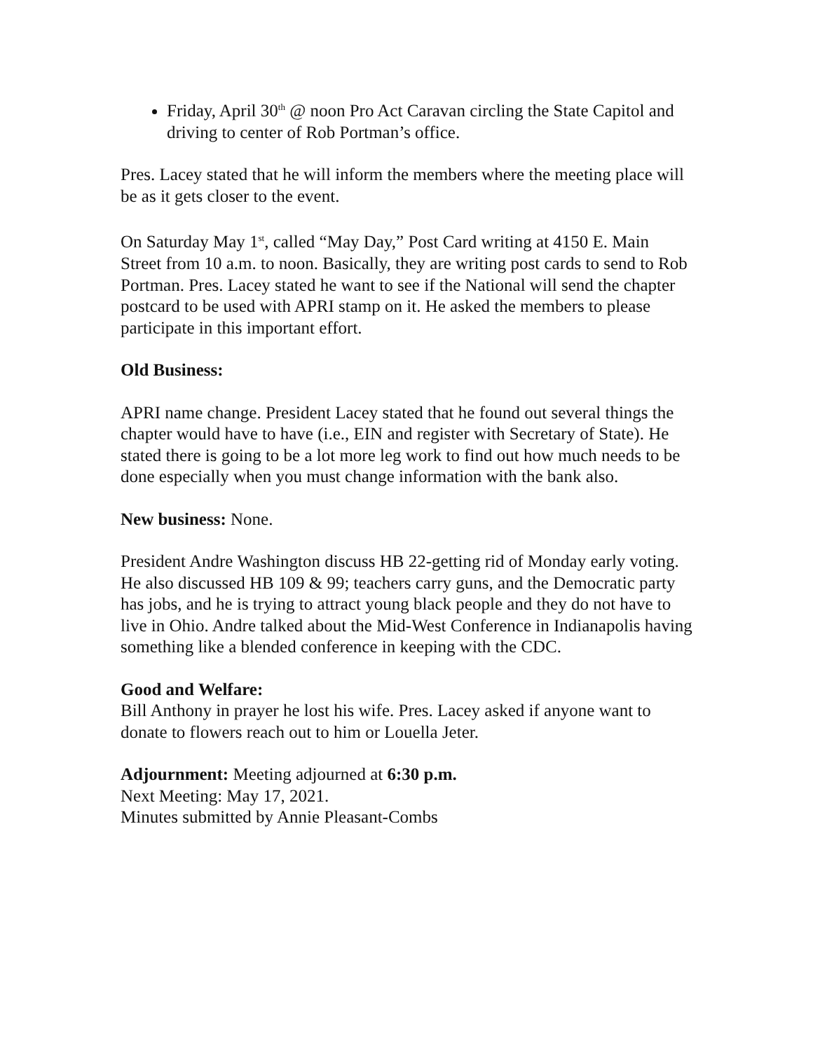Friday, April 30<sup>th</sup> @ noon Pro Act Caravan circling the State Capitol and driving to center of Rob Portman’s office.
Pres. Lacey stated that he will inform the members where the meeting place will be as it gets closer to the event.
On Saturday May 1<sup>st</sup>, called “May Day,” Post Card writing at 4150 E. Main Street from 10 a.m. to noon. Basically, they are writing post cards to send to Rob Portman. Pres. Lacey stated he want to see if the National will send the chapter postcard to be used with APRI stamp on it. He asked the members to please participate in this important effort.
Old Business:
APRI name change. President Lacey stated that he found out several things the chapter would have to have (i.e., EIN and register with Secretary of State). He stated there is going to be a lot more leg work to find out how much needs to be done especially when you must change information with the bank also.
New business: None.
President Andre Washington discuss HB 22-getting rid of Monday early voting. He also discussed HB 109 & 99; teachers carry guns, and the Democratic party has jobs, and he is trying to attract young black people and they do not have to live in Ohio. Andre talked about the Mid-West Conference in Indianapolis having something like a blended conference in keeping with the CDC.
Good and Welfare:
Bill Anthony in prayer he lost his wife. Pres. Lacey asked if anyone want to donate to flowers reach out to him or Louella Jeter.
Adjournment: Meeting adjourned at 6:30 p.m.
Next Meeting: May 17, 2021.
Minutes submitted by Annie Pleasant-Combs